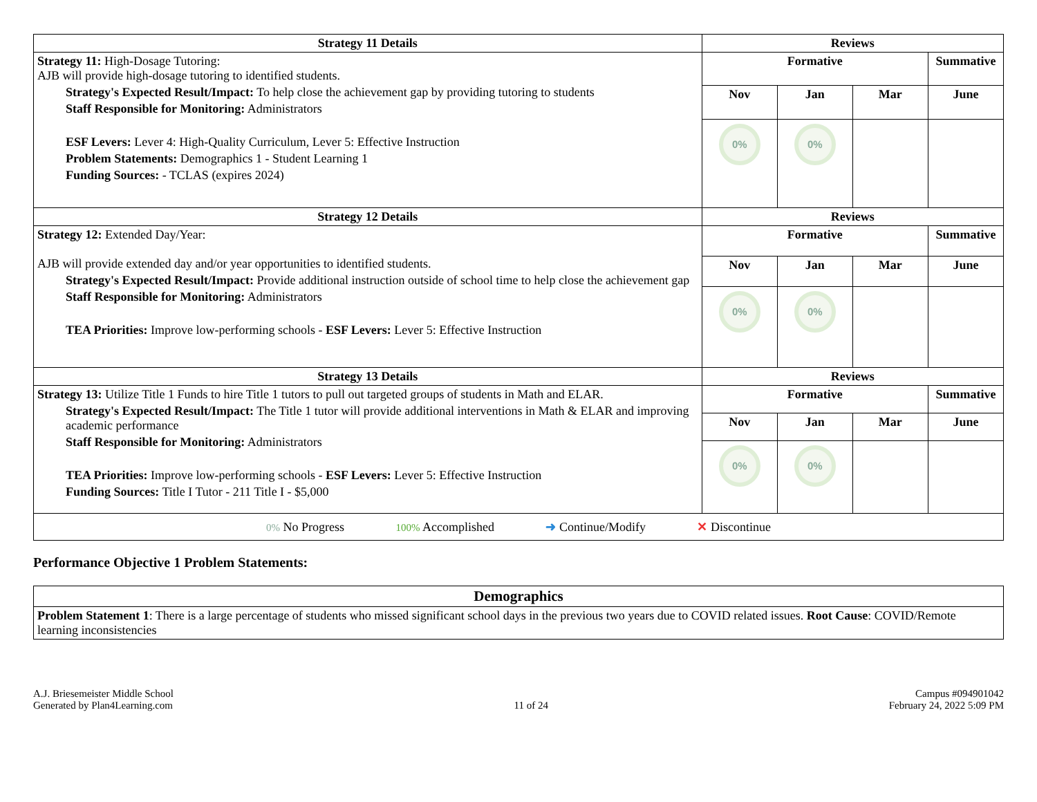| Strategy 11 Details | Reviews | | | |
| --- | --- | --- | --- | --- |
| Strategy 11: High-Dosage Tutoring: AJB will provide high-dosage tutoring to identified students. Strategy's Expected Result/Impact: To help close the achievement gap by providing tutoring to students Staff Responsible for Monitoring: Administrators ESF Levers: Lever 4: High-Quality Curriculum, Lever 5: Effective Instruction Problem Statements: Demographics 1 - Student Learning 1 Funding Sources: - TCLAS (expires 2024) | Formative | | | Summative |
| | Nov | Jan | Mar | June |
| | 0% | 0% | | |
| Strategy 12 Details | Reviews | | | |
| Strategy 12: Extended Day/Year: AJB will provide extended day and/or year opportunities to identified students. Strategy's Expected Result/Impact: Provide additional instruction outside of school time to help close the achievement gap Staff Responsible for Monitoring: Administrators TEA Priorities: Improve low-performing schools - ESF Levers: Lever 5: Effective Instruction | Formative | | | Summative |
| | Nov | Jan | Mar | June |
| | 0% | 0% | | |
| Strategy 13 Details | Reviews | | | |
| Strategy 13: Utilize Title 1 Funds to hire Title 1 tutors to pull out targeted groups of students in Math and ELAR. Strategy's Expected Result/Impact: The Title 1 tutor will provide additional interventions in Math & ELAR and improving academic performance Staff Responsible for Monitoring: Administrators TEA Priorities: Improve low-performing schools - ESF Levers: Lever 5: Effective Instruction Funding Sources: Title I Tutor - 211 Title I - $5,000 | Formative | | | Summative |
| | Nov | Jan | Mar | June |
| | 0% | 0% | | |
| 0% No Progress 100% Accomplished ➜ Continue/Modify ✕ Discontinue | | | | |
Performance Objective 1 Problem Statements:
| Demographics |
| --- |
| Problem Statement 1 : There is a large percentage of students who missed significant school days in the previous two years due to COVID related issues. Root Cause : COVID/Remote learning inconsistencies |
A.J. Briesemeister Middle School
Generated by Plan4Learning.com
11 of 24
Campus #094901042
February 24, 2022 5:09 PM